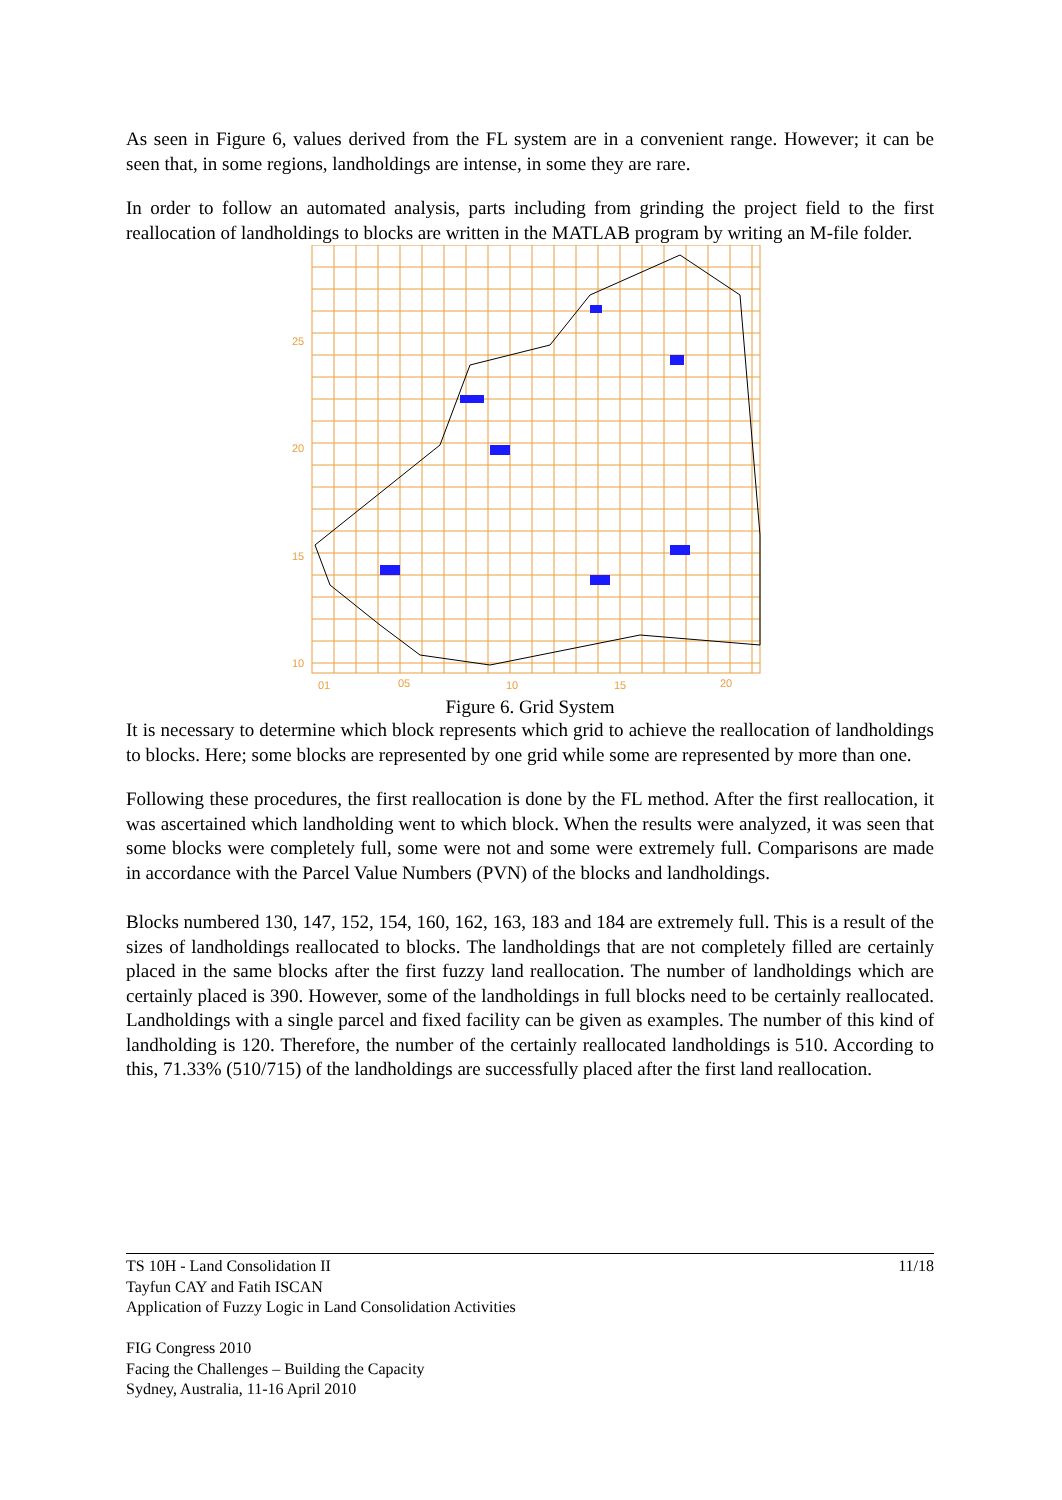As seen in Figure 6, values derived from the FL system are in a convenient range. However; it can be seen that, in some regions, landholdings are intense, in some they are rare.
In order to follow an automated analysis, parts including from grinding the project field to the first reallocation of landholdings to blocks are written in the MATLAB program by writing an M-file folder.
25
20
15
10
01
05
10
15
20
Figure 6. Grid System
It is necessary to determine which block represents which grid to achieve the reallocation of landholdings to blocks. Here; some blocks are represented by one grid while some are represented by more than one.
Following these procedures, the first reallocation is done by the FL method. After the first reallocation, it was ascertained which landholding went to which block. When the results were analyzed, it was seen that some blocks were completely full, some were not and some were extremely full. Comparisons are made in accordance with the Parcel Value Numbers (PVN) of the blocks and landholdings.
Blocks numbered 130, 147, 152, 154, 160, 162, 163, 183 and 184 are extremely full. This is a result of the sizes of landholdings reallocated to blocks. The landholdings that are not completely filled are certainly placed in the same blocks after the first fuzzy land reallocation. The number of landholdings which are certainly placed is 390. However, some of the landholdings in full blocks need to be certainly reallocated. Landholdings with a single parcel and fixed facility can be given as examples. The number of this kind of landholding is 120. Therefore, the number of the certainly reallocated landholdings is 510. According to this, 71.33% (510/715) of the landholdings are successfully placed after the first land reallocation.
11/18
TS 10H - Land Consolidation II
Tayfun CAY and Fatih ISCAN
Application of Fuzzy Logic in Land Consolidation Activities
FIG Congress 2010
Facing the Challenges – Building the Capacity
Sydney, Australia, 11-16 April 2010